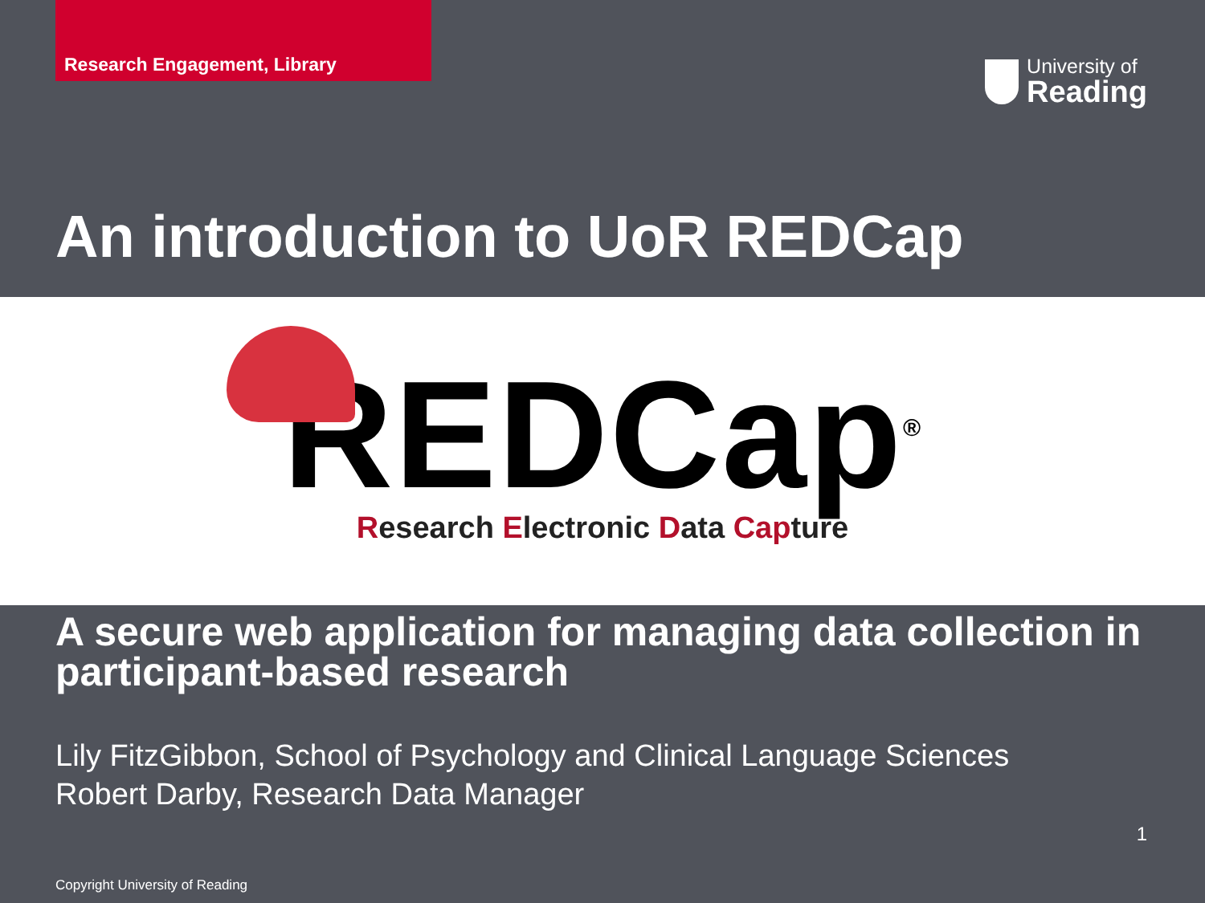Research Engagement, Library
University of
Reading
An introduction to UoR REDCap
REDCap<sup>®</sup>
Research Electronic Data Capture
A secure web application for managing data collection in participant-based research
Lily FitzGibbon, School of Psychology and Clinical Language Sciences
Robert Darby, Research Data Manager
1
Copyright University of Reading